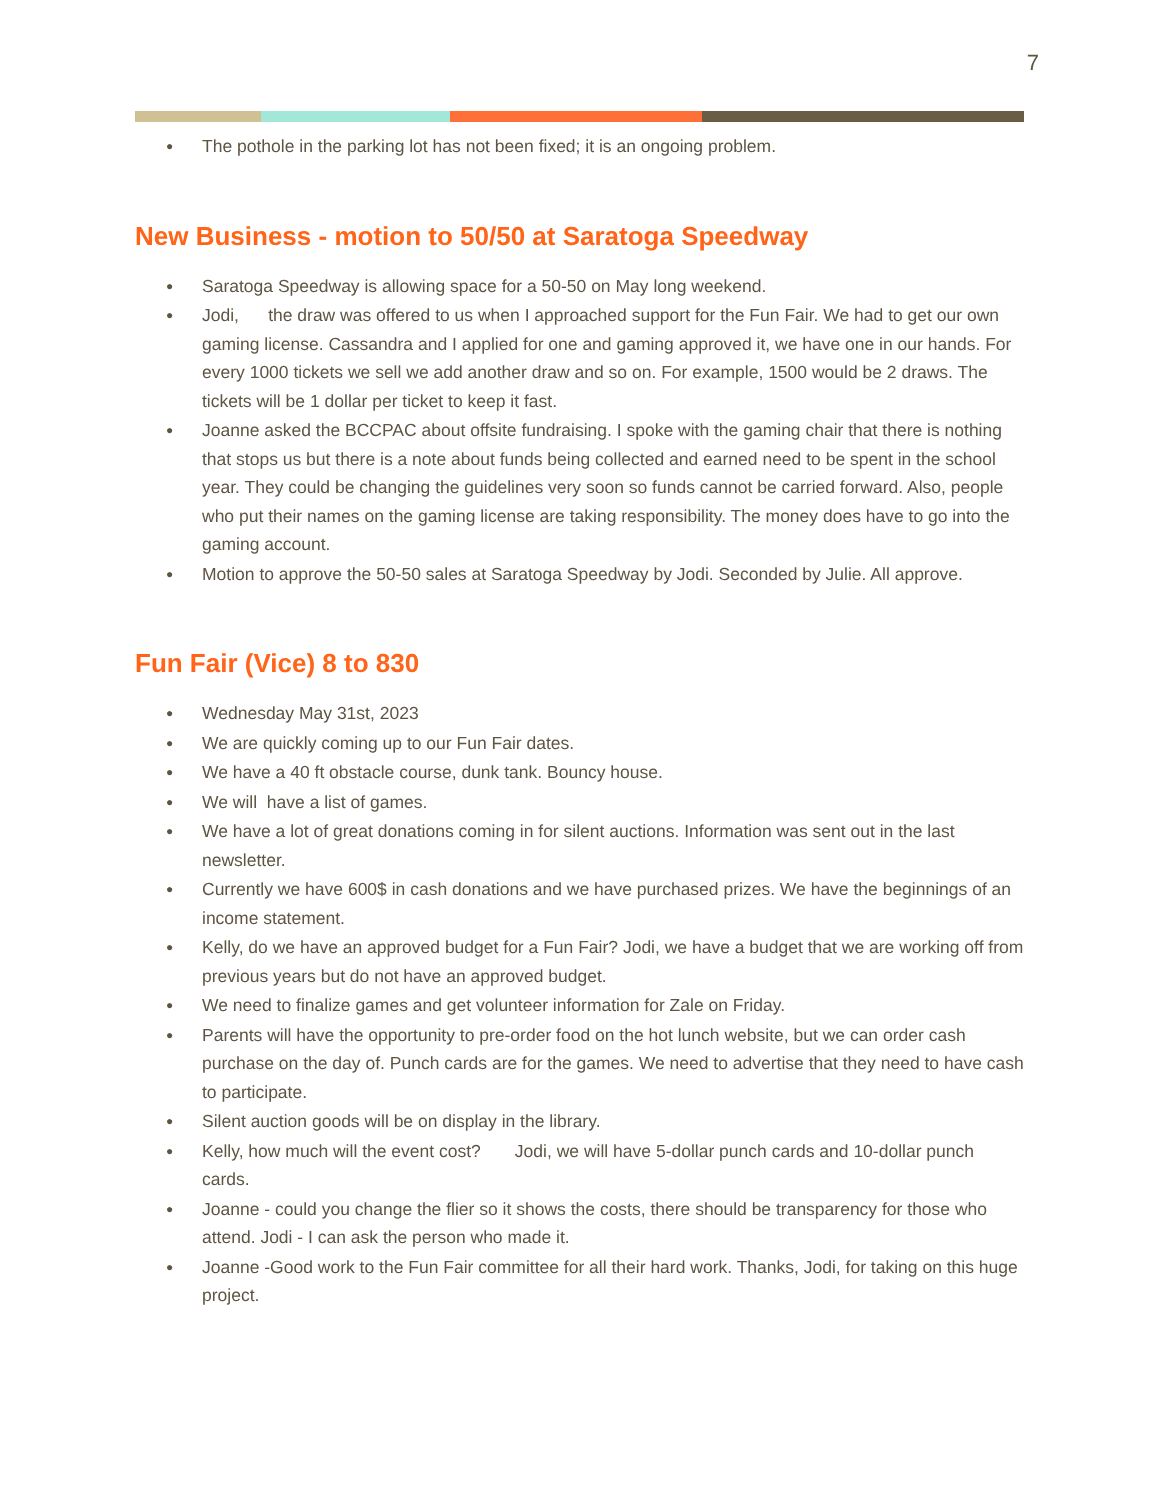7
● The pothole in the parking lot has not been fixed; it is an ongoing problem.
New Business - motion to 50/50 at Saratoga Speedway
● Saratoga Speedway is allowing space for a 50-50 on May long weekend.
● Jodi, the draw was offered to us when I approached support for the Fun Fair. We had to get our own gaming license. Cassandra and I applied for one and gaming approved it, we have one in our hands. For every 1000 tickets we sell we add another draw and so on. For example, 1500 would be 2 draws. The tickets will be 1 dollar per ticket to keep it fast.
● Joanne asked the BCCPAC about offsite fundraising. I spoke with the gaming chair that there is nothing that stops us but there is a note about funds being collected and earned need to be spent in the school year. They could be changing the guidelines very soon so funds cannot be carried forward. Also, people who put their names on the gaming license are taking responsibility. The money does have to go into the gaming account.
● Motion to approve the 50-50 sales at Saratoga Speedway by Jodi. Seconded by Julie. All approve.
Fun Fair (Vice) 8 to 830
● Wednesday May 31st, 2023
● We are quickly coming up to our Fun Fair dates.
● We have a 40 ft obstacle course, dunk tank. Bouncy house.
● We will have a list of games.
● We have a lot of great donations coming in for silent auctions. Information was sent out in the last newsletter.
● Currently we have 600$ in cash donations and we have purchased prizes. We have the beginnings of an income statement.
● Kelly, do we have an approved budget for a Fun Fair? Jodi, we have a budget that we are working off from previous years but do not have an approved budget.
● We need to finalize games and get volunteer information for Zale on Friday.
● Parents will have the opportunity to pre-order food on the hot lunch website, but we can order cash purchase on the day of. Punch cards are for the games. We need to advertise that they need to have cash to participate.
● Silent auction goods will be on display in the library.
● Kelly, how much will the event cost? Jodi, we will have 5-dollar punch cards and 10-dollar punch cards.
● Joanne - could you change the flier so it shows the costs, there should be transparency for those who attend. Jodi - I can ask the person who made it.
● Joanne -Good work to the Fun Fair committee for all their hard work. Thanks, Jodi, for taking on this huge project.